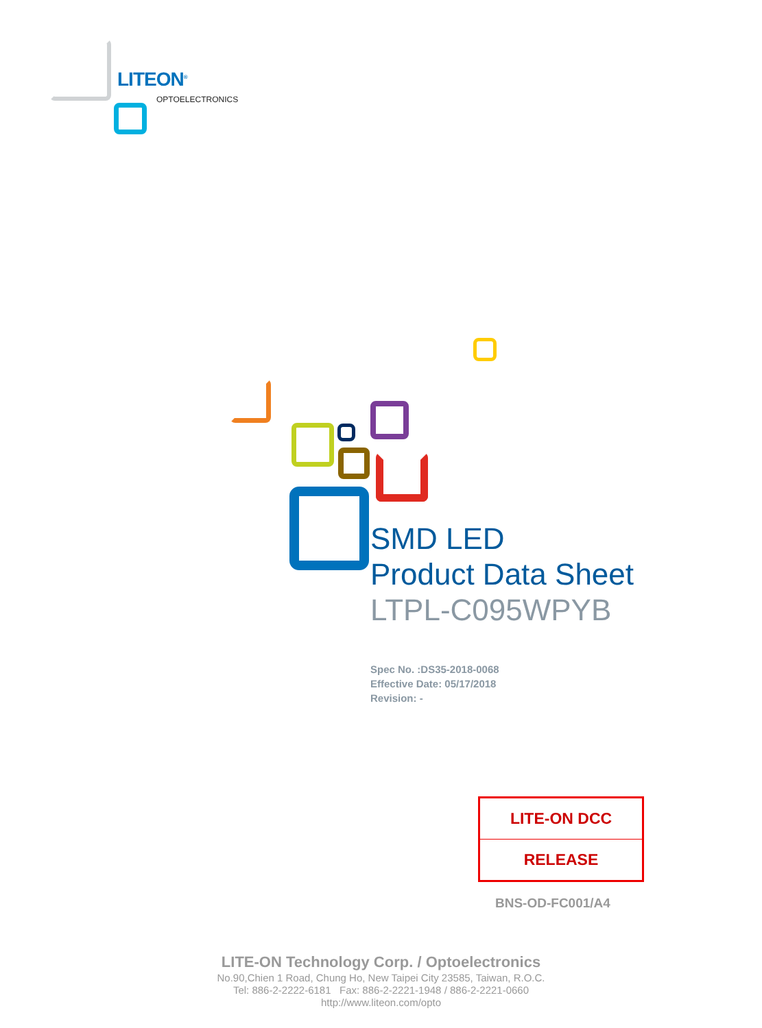LITEON<sup>®</sup>
OPTOELECTRONICS
SMD LED
Product Data Sheet
LTPL-C095WPYB
Spec No. :DS35-2018-0068
Effective Date: 05/17/2018
Revision: -
LITE-ON DCC
RELEASE
BNS-OD-FC001/A4
LITE-ON Technology Corp. / Optoelectronics
No.90,Chien 1 Road, Chung Ho, New Taipei City 23585, Taiwan, R.O.C.
Tel: 886-2-2222-6181 Fax: 886-2-2221-1948 / 886-2-2221-0660
http://www.liteon.com/opto